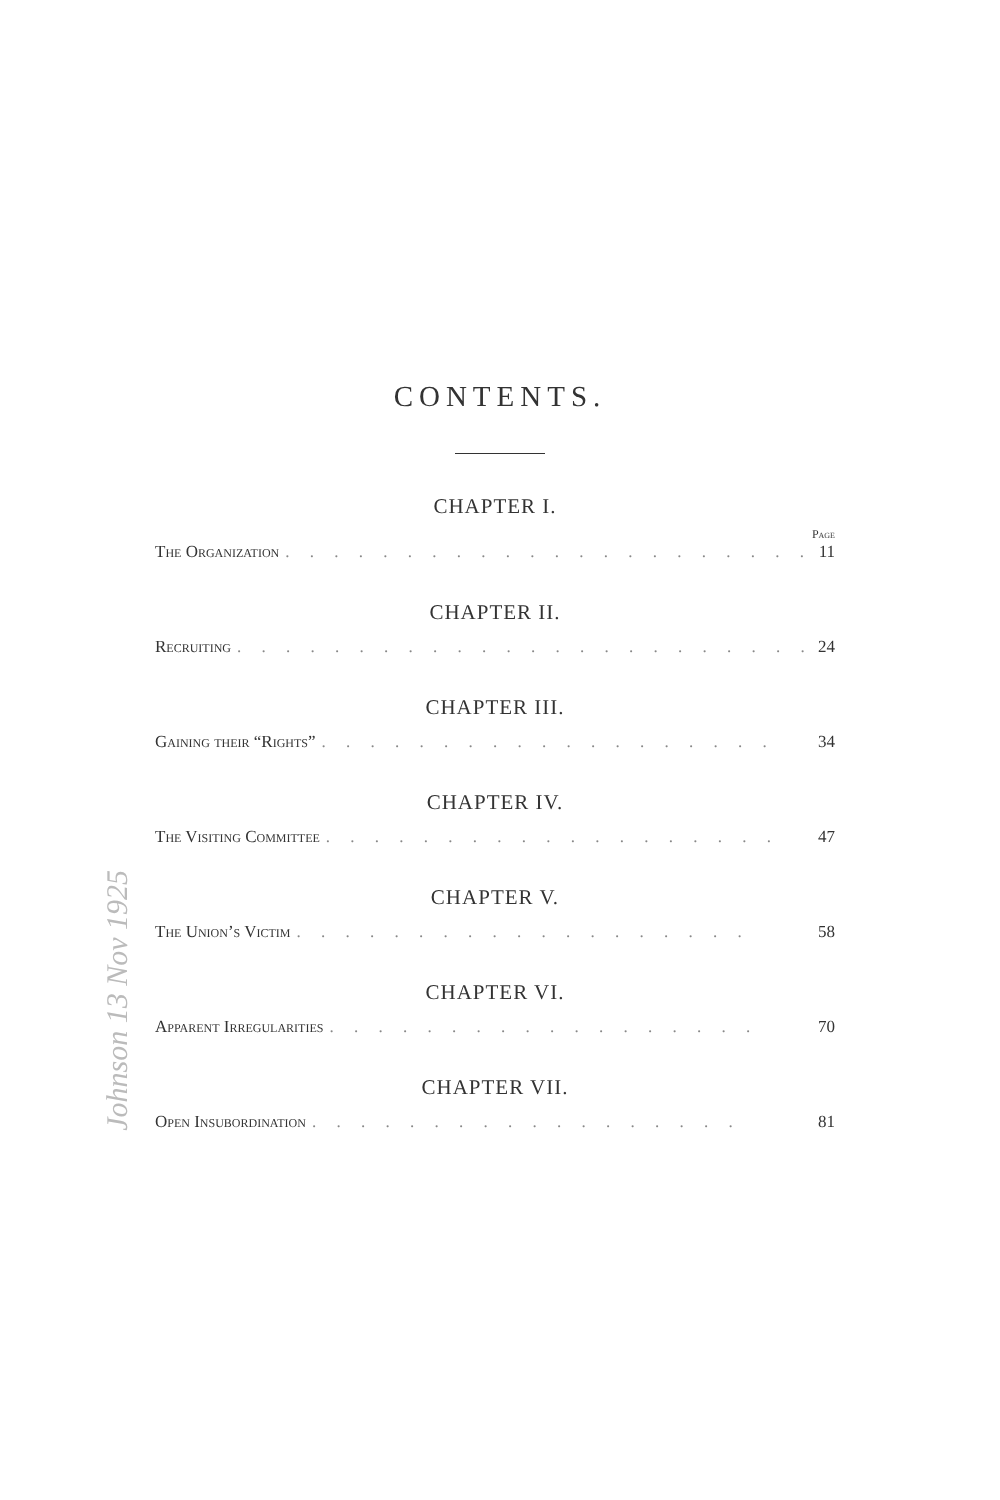Johnson 13 Nov 1925
CONTENTS.
CHAPTER I.
Page
The Organization. . . . . . . . . . . . . . . . . . . . . . 11
CHAPTER II.
Recruiting. . . . . . . . . . . . . . . . . . . . . . . . 24
CHAPTER III.
Gaining their “Rights”. . . . . . . . . . . . . . . . . . . 34
CHAPTER IV.
The Visiting Committee. . . . . . . . . . . . . . . . . . . 47
CHAPTER V.
The Union’s Victim. . . . . . . . . . . . . . . . . . . 58
CHAPTER VI.
Apparent Irregularities. . . . . . . . . . . . . . . . . . 70
CHAPTER VII.
Open Insubordination. . . . . . . . . . . . . . . . . . 81